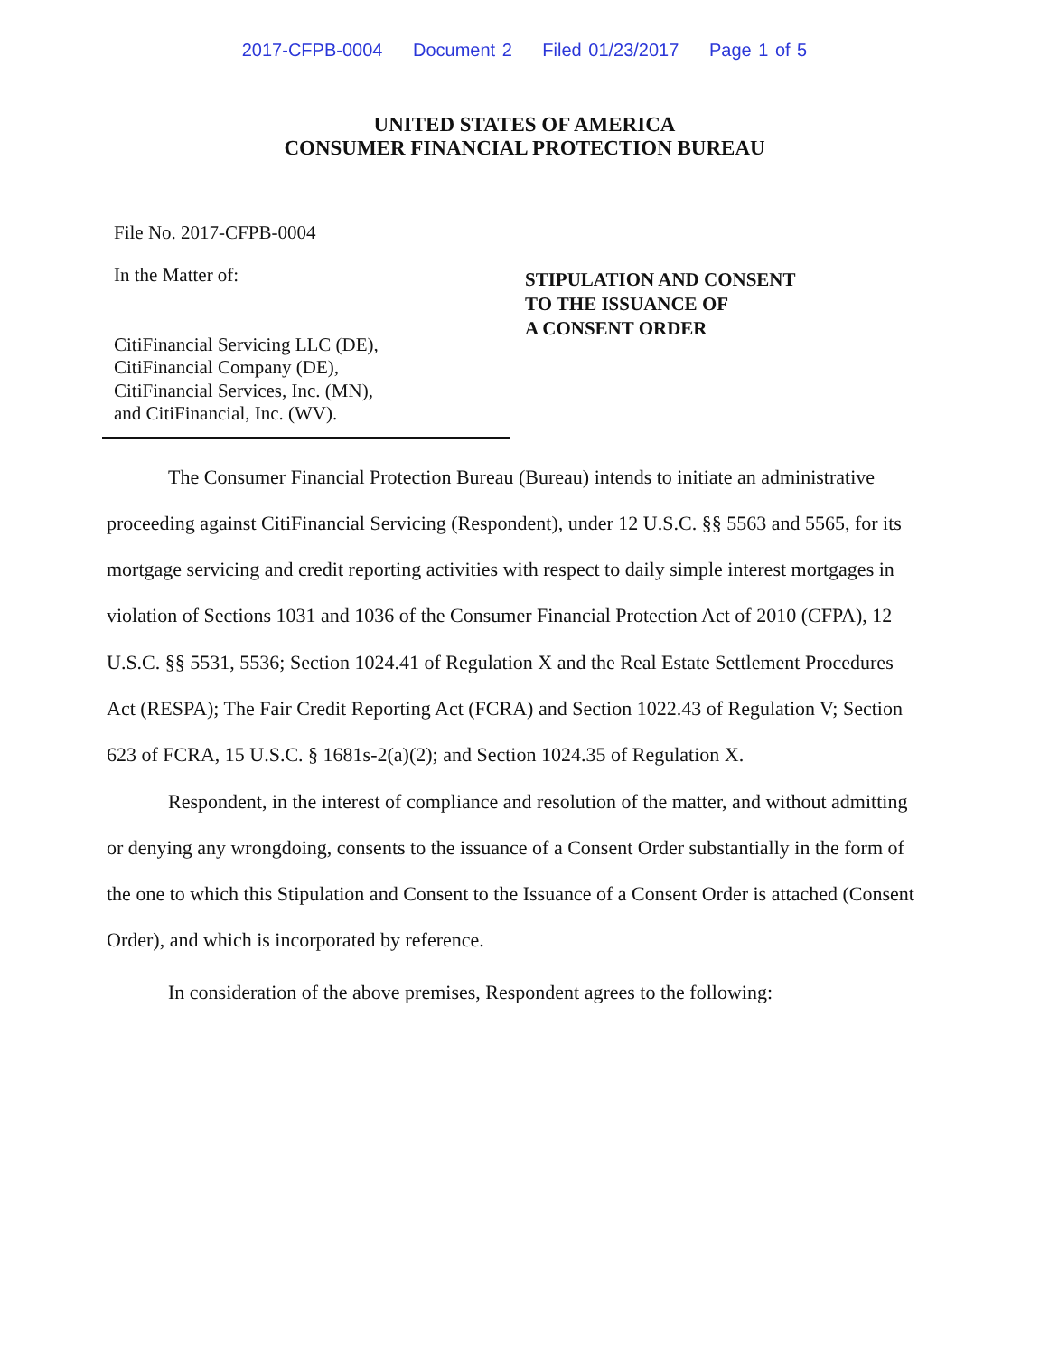2017-CFPB-0004 Document 2 Filed 01/23/2017 Page 1 of 5
UNITED STATES OF AMERICA
CONSUMER FINANCIAL PROTECTION BUREAU
File No. 2017-CFPB-0004
In the Matter of:
CitiFinancial Servicing LLC (DE),
CitiFinancial Company (DE),
CitiFinancial Services, Inc. (MN),
and CitiFinancial, Inc. (WV).
STIPULATION AND CONSENT
TO THE ISSUANCE OF
A CONSENT ORDER
The Consumer Financial Protection Bureau (Bureau) intends to initiate an administrative proceeding against CitiFinancial Servicing (Respondent), under 12 U.S.C. §§ 5563 and 5565, for its mortgage servicing and credit reporting activities with respect to daily simple interest mortgages in violation of Sections 1031 and 1036 of the Consumer Financial Protection Act of 2010 (CFPA), 12 U.S.C. §§ 5531, 5536; Section 1024.41 of Regulation X and the Real Estate Settlement Procedures Act (RESPA); The Fair Credit Reporting Act (FCRA) and Section 1022.43 of Regulation V; Section 623 of FCRA, 15 U.S.C. § 1681s-2(a)(2); and Section 1024.35 of Regulation X.
Respondent, in the interest of compliance and resolution of the matter, and without admitting or denying any wrongdoing, consents to the issuance of a Consent Order substantially in the form of the one to which this Stipulation and Consent to the Issuance of a Consent Order is attached (Consent Order), and which is incorporated by reference.
In consideration of the above premises, Respondent agrees to the following: